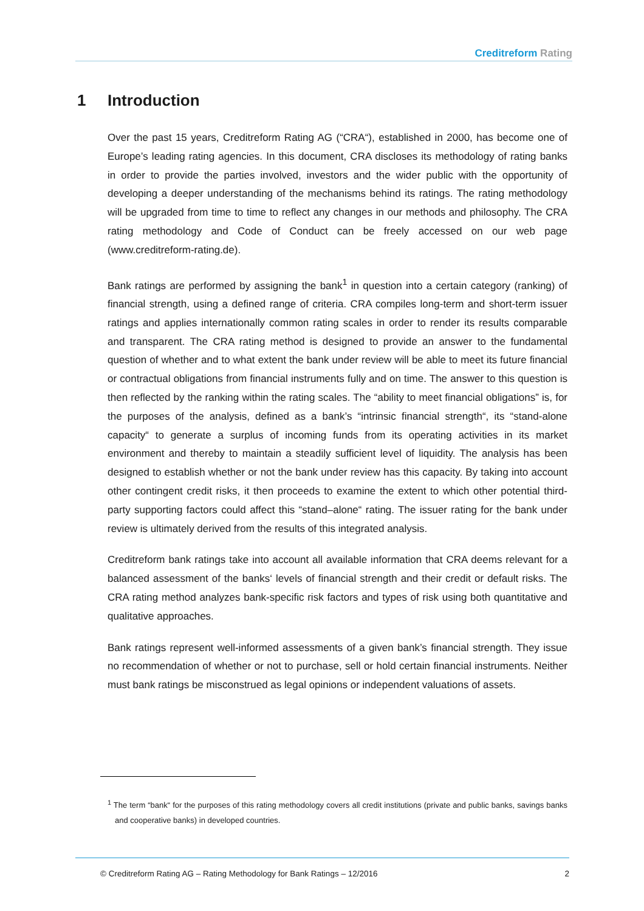Creditreform Rating
1 Introduction
Over the past 15 years, Creditreform Rating AG (“CRA“), established in 2000, has become one of Europe’s leading rating agencies. In this document, CRA discloses its methodology of rating banks in order to provide the parties involved, investors and the wider public with the opportunity of developing a deeper understanding of the mechanisms behind its ratings. The rating methodology will be upgraded from time to time to reflect any changes in our methods and philosophy. The CRA rating methodology and Code of Conduct can be freely accessed on our web page (www.creditreform-rating.de).
Bank ratings are performed by assigning the bank<sup>1</sup> in question into a certain category (ranking) of financial strength, using a defined range of criteria. CRA compiles long-term and short-term issuer ratings and applies internationally common rating scales in order to render its results comparable and transparent. The CRA rating method is designed to provide an answer to the fundamental question of whether and to what extent the bank under review will be able to meet its future financial or contractual obligations from financial instruments fully and on time. The answer to this question is then reflected by the ranking within the rating scales. The “ability to meet financial obligations” is, for the purposes of the analysis, defined as a bank’s “intrinsic financial strength“, its “stand-alone capacity“ to generate a surplus of incoming funds from its operating activities in its market environment and thereby to maintain a steadily sufficient level of liquidity. The analysis has been designed to establish whether or not the bank under review has this capacity. By taking into account other contingent credit risks, it then proceeds to examine the extent to which other potential third-party supporting factors could affect this “stand–alone“ rating. The issuer rating for the bank under review is ultimately derived from the results of this integrated analysis.
Creditreform bank ratings take into account all available information that CRA deems relevant for a balanced assessment of the banks‘ levels of financial strength and their credit or default risks. The CRA rating method analyzes bank-specific risk factors and types of risk using both quantitative and qualitative approaches.
Bank ratings represent well-informed assessments of a given bank’s financial strength. They issue no recommendation of whether or not to purchase, sell or hold certain financial instruments. Neither must bank ratings be misconstrued as legal opinions or independent valuations of assets.
<sup>1</sup> The term “bank“ for the purposes of this rating methodology covers all credit institutions (private and public banks, savings banks and cooperative banks) in developed countries.
© Creditreform Rating AG – Rating Methodology for Bank Ratings – 12/2016 2